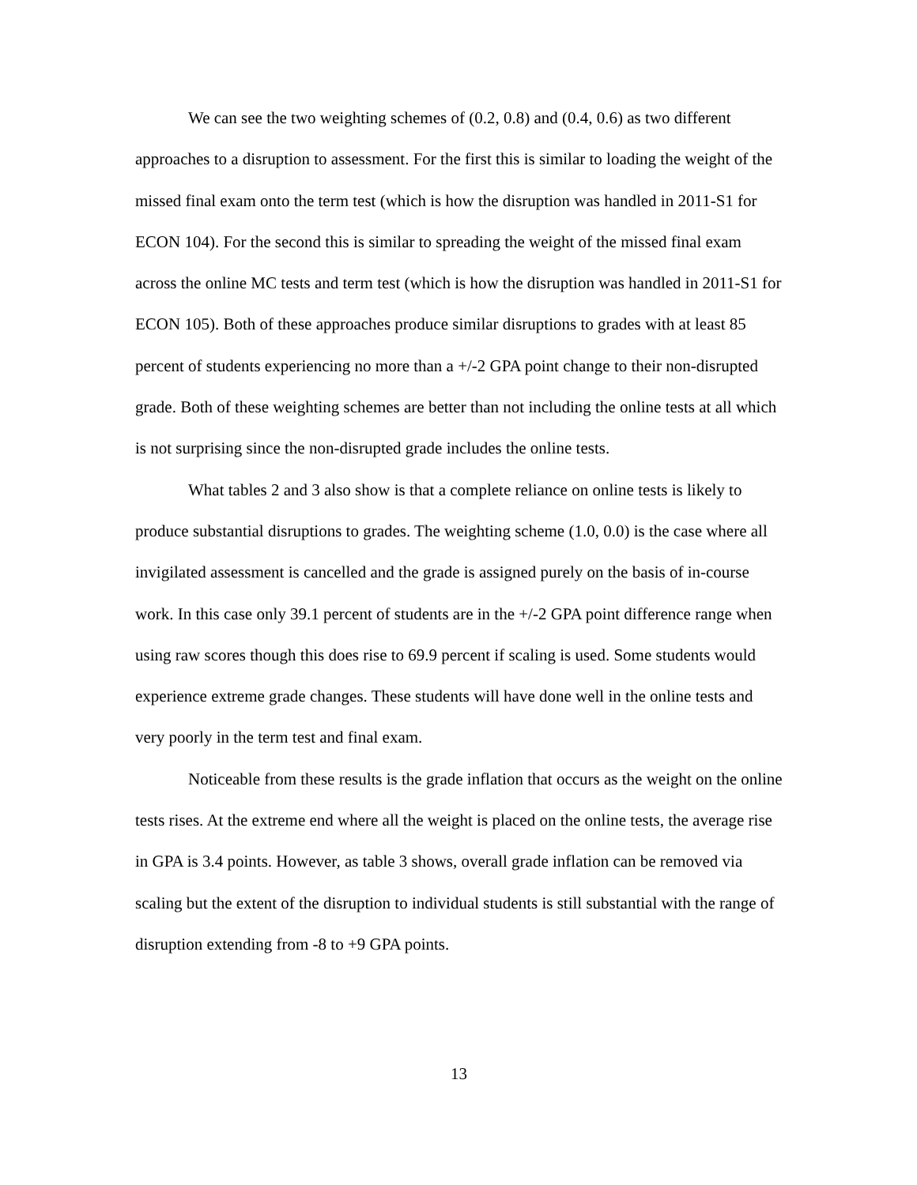We can see the two weighting schemes of (0.2, 0.8) and (0.4, 0.6) as two different approaches to a disruption to assessment. For the first this is similar to loading the weight of the missed final exam onto the term test (which is how the disruption was handled in 2011-S1 for ECON 104). For the second this is similar to spreading the weight of the missed final exam across the online MC tests and term test (which is how the disruption was handled in 2011-S1 for ECON 105). Both of these approaches produce similar disruptions to grades with at least 85 percent of students experiencing no more than a +/-2 GPA point change to their non-disrupted grade. Both of these weighting schemes are better than not including the online tests at all which is not surprising since the non-disrupted grade includes the online tests.
What tables 2 and 3 also show is that a complete reliance on online tests is likely to produce substantial disruptions to grades. The weighting scheme (1.0, 0.0) is the case where all invigilated assessment is cancelled and the grade is assigned purely on the basis of in-course work. In this case only 39.1 percent of students are in the +/-2 GPA point difference range when using raw scores though this does rise to 69.9 percent if scaling is used. Some students would experience extreme grade changes. These students will have done well in the online tests and very poorly in the term test and final exam.
Noticeable from these results is the grade inflation that occurs as the weight on the online tests rises. At the extreme end where all the weight is placed on the online tests, the average rise in GPA is 3.4 points. However, as table 3 shows, overall grade inflation can be removed via scaling but the extent of the disruption to individual students is still substantial with the range of disruption extending from -8 to +9 GPA points.
13